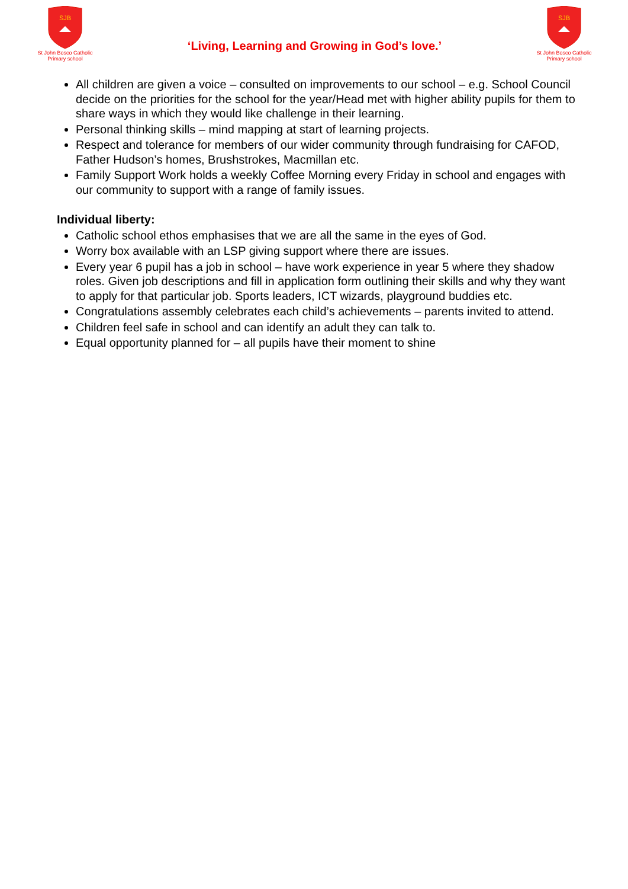SJB
St John Bosco Catholic Primary school
‘Living, Learning and Growing in God’s love.’
SJB
St John Bosco Catholic Primary school
All children are given a voice – consulted on improvements to our school – e.g. School Council decide on the priorities for the school for the year/Head met with higher ability pupils for them to share ways in which they would like challenge in their learning.
Personal thinking skills – mind mapping at start of learning projects.
Respect and tolerance for members of our wider community through fundraising for CAFOD, Father Hudson’s homes, Brushstrokes, Macmillan etc.
Family Support Work holds a weekly Coffee Morning every Friday in school and engages with our community to support with a range of family issues.
Individual liberty:
Catholic school ethos emphasises that we are all the same in the eyes of God.
Worry box available with an LSP giving support where there are issues.
Every year 6 pupil has a job in school – have work experience in year 5 where they shadow roles. Given job descriptions and fill in application form outlining their skills and why they want to apply for that particular job. Sports leaders, ICT wizards, playground buddies etc.
Congratulations assembly celebrates each child’s achievements – parents invited to attend.
Children feel safe in school and can identify an adult they can talk to.
Equal opportunity planned for – all pupils have their moment to shine